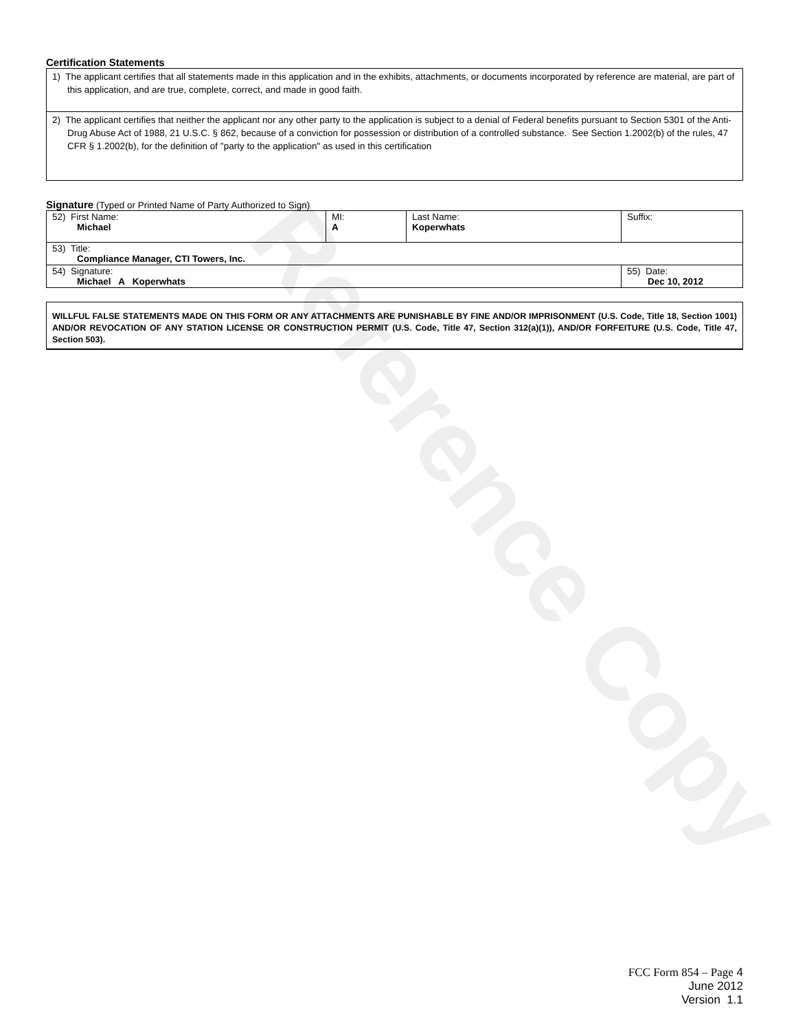Reference Copy
Certification Statements
1) The applicant certifies that all statements made in this application and in the exhibits, attachments, or documents incorporated by reference are material, are part of this application, and are true, complete, correct, and made in good faith.
2) The applicant certifies that neither the applicant nor any other party to the application is subject to a denial of Federal benefits pursuant to Section 5301 of the Anti-Drug Abuse Act of 1988, 21 U.S.C. § 862, because of a conviction for possession or distribution of a controlled substance. See Section 1.2002(b) of the rules, 47 CFR § 1.2002(b), for the definition of "party to the application" as used in this certification
Signature (Typed or Printed Name of Party Authorized to Sign)
| 52) First Name: Michael | MI: A | Last Name: Koperwhats | Suffix: |
| 53) Title: Compliance Manager, CTI Towers, Inc. | | | |
| 54) Signature: Michael A Koperwhats | | | 55) Date: Dec 10, 2012 |
WILLFUL FALSE STATEMENTS MADE ON THIS FORM OR ANY ATTACHMENTS ARE PUNISHABLE BY FINE AND/OR IMPRISONMENT (U.S. Code, Title 18, Section 1001) AND/OR REVOCATION OF ANY STATION LICENSE OR CONSTRUCTION PERMIT (U.S. Code, Title 47, Section 312(a)(1)), AND/OR FORFEITURE (U.S. Code, Title 47, Section 503).
FCC Form 854 – Page 4
June 2012
Version 1.1